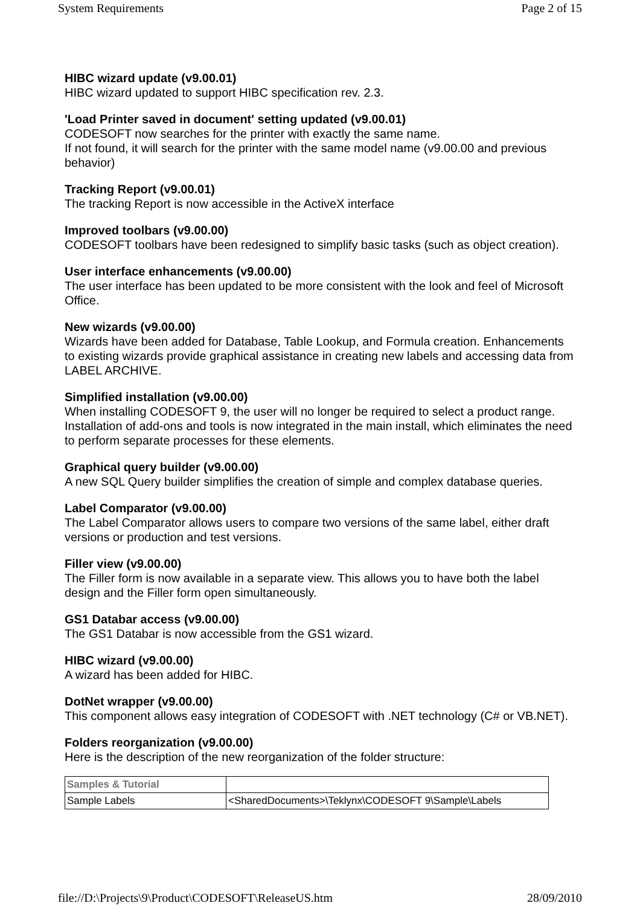System Requirements Page 2 of 15
HIBC wizard update (v9.00.01)
HIBC wizard updated to support HIBC specification rev. 2.3.
'Load Printer saved in document' setting updated (v9.00.01)
CODESOFT now searches for the printer with exactly the same name.
If not found, it will search for the printer with the same model name (v9.00.00 and previous behavior)
Tracking Report (v9.00.01)
The tracking Report is now accessible in the ActiveX interface
Improved toolbars (v9.00.00)
CODESOFT toolbars have been redesigned to simplify basic tasks (such as object creation).
User interface enhancements (v9.00.00)
The user interface has been updated to be more consistent with the look and feel of Microsoft Office.
New wizards (v9.00.00)
Wizards have been added for Database, Table Lookup, and Formula creation. Enhancements to existing wizards provide graphical assistance in creating new labels and accessing data from LABEL ARCHIVE.
Simplified installation (v9.00.00)
When installing CODESOFT 9, the user will no longer be required to select a product range. Installation of add-ons and tools is now integrated in the main install, which eliminates the need to perform separate processes for these elements.
Graphical query builder (v9.00.00)
A new SQL Query builder simplifies the creation of simple and complex database queries.
Label Comparator (v9.00.00)
The Label Comparator allows users to compare two versions of the same label, either draft versions or production and test versions.
Filler view (v9.00.00)
The Filler form is now available in a separate view. This allows you to have both the label design and the Filler form open simultaneously.
GS1 Databar access (v9.00.00)
The GS1 Databar is now accessible from the GS1 wizard.
HIBC wizard (v9.00.00)
A wizard has been added for HIBC.
DotNet wrapper (v9.00.00)
This component allows easy integration of CODESOFT with .NET technology (C# or VB.NET).
Folders reorganization (v9.00.00)
Here is the description of the new reorganization of the folder structure:
| Samples & Tutorial | |
| --- | --- |
| Sample Labels | <SharedDocuments>\Teklynx\CODESOFT 9\Sample\Labels |
file://D:\Projects\9\Product\CODESOFT\ReleaseUS.htm 28/09/2010